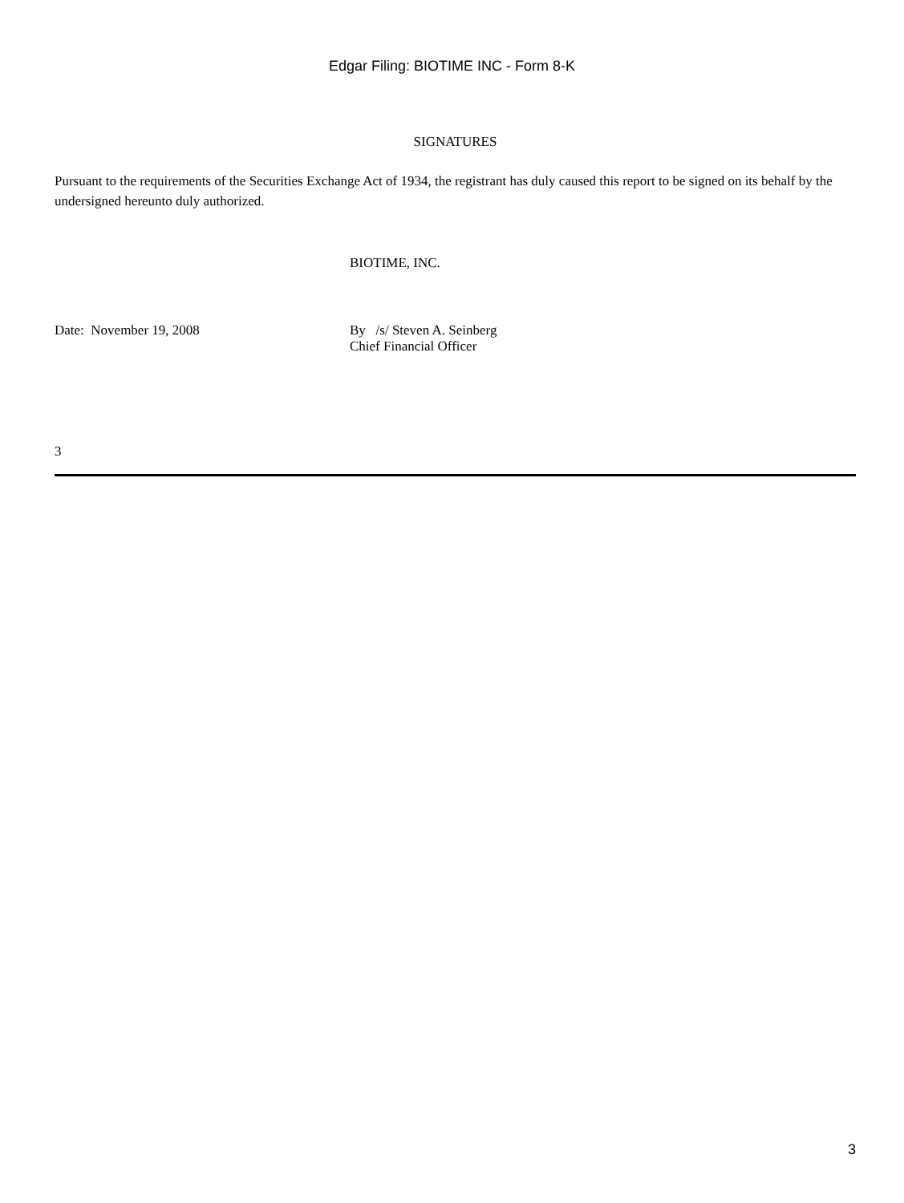Edgar Filing: BIOTIME INC - Form 8-K
SIGNATURES
Pursuant to the requirements of the Securities Exchange Act of 1934, the registrant has duly caused this report to be signed on its behalf by the undersigned hereunto duly authorized.
BIOTIME, INC.
Date: November 19, 2008 By /s/ Steven A. Seinberg
Chief Financial Officer
3
3